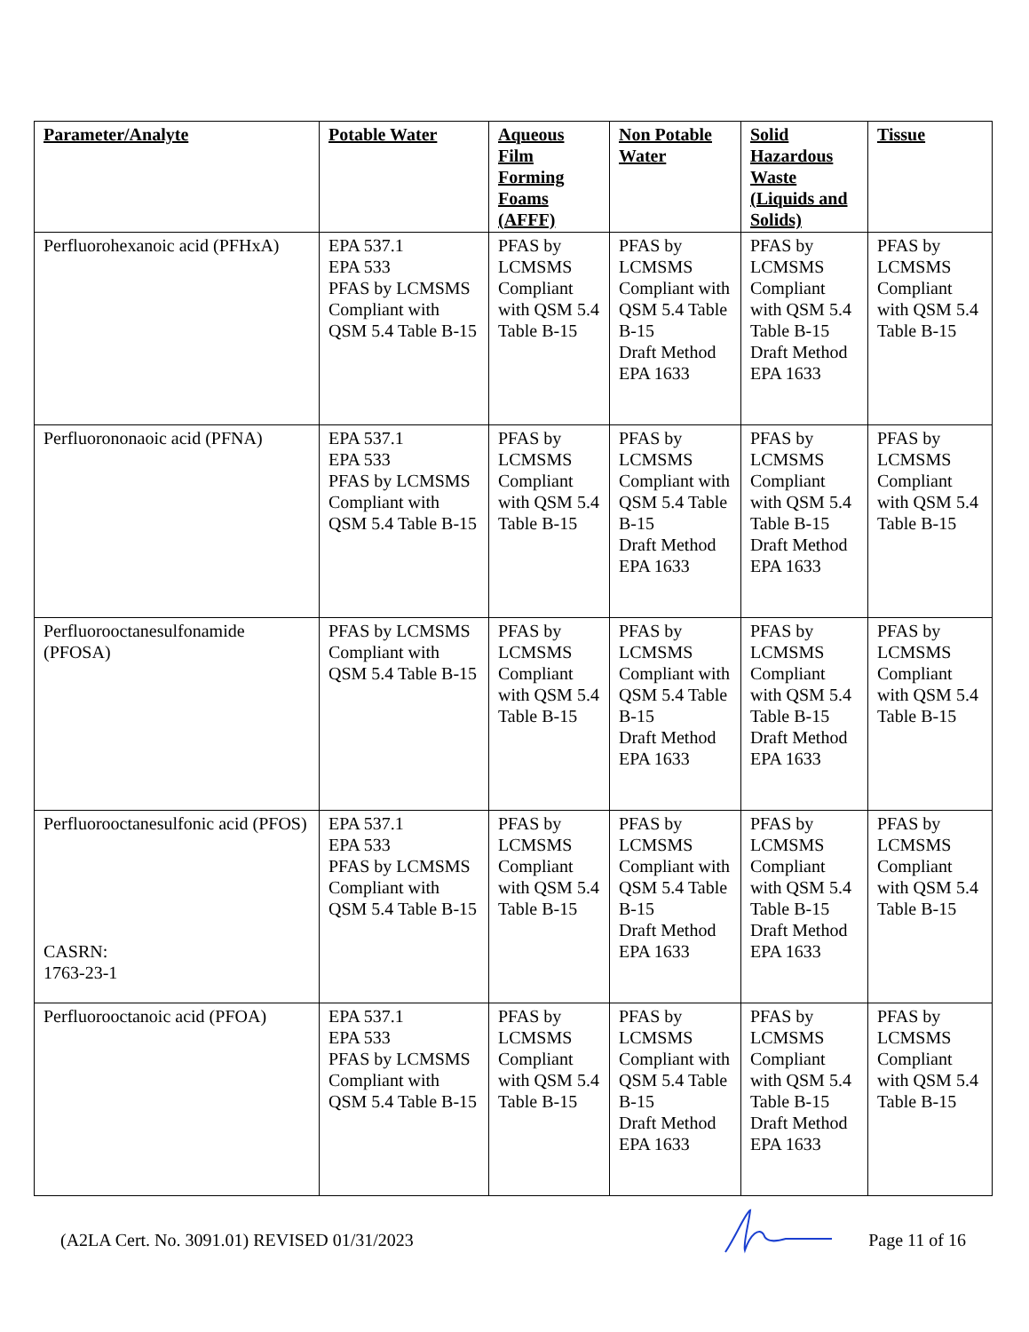| Parameter/Analyte | Potable Water | Aqueous Film Forming Foams (AFFF) | Non Potable Water | Solid Hazardous Waste (Liquids and Solids) | Tissue |
| --- | --- | --- | --- | --- | --- |
| Perfluorohexanoic acid (PFHxA) | EPA 537.1 EPA 533 PFAS by LCMSMS Compliant with QSM 5.4 Table B-15 | PFAS by LCMSMS Compliant with QSM 5.4 Table B-15 | PFAS by LCMSMS Compliant with QSM 5.4 Table B-15 Draft Method EPA 1633 | PFAS by LCMSMS Compliant with QSM 5.4 Table B-15 Draft Method EPA 1633 | PFAS by LCMSMS Compliant with QSM 5.4 Table B-15 |
| Perfluorononaoic acid (PFNA) | EPA 537.1 EPA 533 PFAS by LCMSMS Compliant with QSM 5.4 Table B-15 | PFAS by LCMSMS Compliant with QSM 5.4 Table B-15 | PFAS by LCMSMS Compliant with QSM 5.4 Table B-15 Draft Method EPA 1633 | PFAS by LCMSMS Compliant with QSM 5.4 Table B-15 Draft Method EPA 1633 | PFAS by LCMSMS Compliant with QSM 5.4 Table B-15 |
| Perfluorooctanesulfonamide (PFOSA) | PFAS by LCMSMS Compliant with QSM 5.4 Table B-15 | PFAS by LCMSMS Compliant with QSM 5.4 Table B-15 | PFAS by LCMSMS Compliant with QSM 5.4 Table B-15 Draft Method EPA 1633 | PFAS by LCMSMS Compliant with QSM 5.4 Table B-15 Draft Method EPA 1633 | PFAS by LCMSMS Compliant with QSM 5.4 Table B-15 |
| Perfluorooctanesulfonic acid (PFOS) CASRN: 1763-23-1 | EPA 537.1 EPA 533 PFAS by LCMSMS Compliant with QSM 5.4 Table B-15 | PFAS by LCMSMS Compliant with QSM 5.4 Table B-15 | PFAS by LCMSMS Compliant with QSM 5.4 Table B-15 Draft Method EPA 1633 | PFAS by LCMSMS Compliant with QSM 5.4 Table B-15 Draft Method EPA 1633 | PFAS by LCMSMS Compliant with QSM 5.4 Table B-15 |
| Perfluorooctanoic acid (PFOA) | EPA 537.1 EPA 533 PFAS by LCMSMS Compliant with QSM 5.4 Table B-15 | PFAS by LCMSMS Compliant with QSM 5.4 Table B-15 | PFAS by LCMSMS Compliant with QSM 5.4 Table B-15 Draft Method EPA 1633 | PFAS by LCMSMS Compliant with QSM 5.4 Table B-15 Draft Method EPA 1633 | PFAS by LCMSMS Compliant with QSM 5.4 Table B-15 |
(A2LA Cert. No. 3091.01) REVISED 01/31/2023 Page 11 of 16